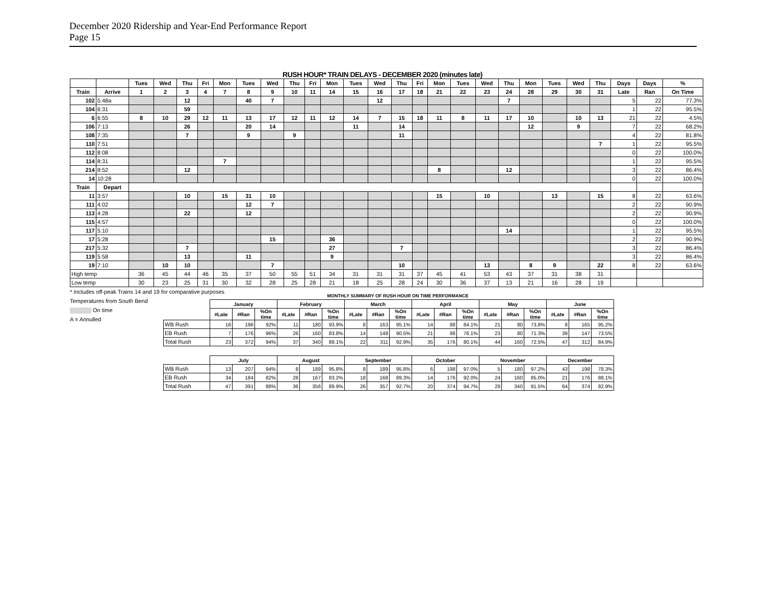December 2020 Ridership and Year-End Performance Report
Page 15
RUSH HOUR* TRAIN DELAYS - DECEMBER 2020 (minutes late)
| | | Tues | Wed | Thu | Fri | Mon | Tues | Wed | Thu | Fri | Mon | Tues | Wed | Thu | Fri | Mon | Tues | Wed | Thu | Mon | Tues | Wed | Thu | Days | Days | % |
| --- | --- | --- | --- | --- | --- | --- | --- | --- | --- | --- | --- | --- | --- | --- | --- | --- | --- | --- | --- | --- | --- | --- | --- | --- | --- | --- |
| Train | Arrive | 1 | 2 | 3 | 4 | 7 | 8 | 9 | 10 | 11 | 14 | 15 | 16 | 17 | 18 | 21 | 22 | 23 | 24 | 28 | 29 | 30 | 31 | Late | Ran | On Time |
| 102 | 5:48a | | | 12 | | | 40 | 7 | | | | | 12 | | | | | | 7 | | | | | 5 | 22 | 77.3% |
| 104 | 6:31 | | | 59 | | | | | | | | | | | | | | | | | | | | 1 | 22 | 95.5% |
| 6 | 6:55 | 8 | 10 | 29 | 12 | 11 | 13 | 17 | 12 | 11 | 12 | 14 | 7 | 15 | 18 | 11 | 8 | 11 | 17 | 10 | | 10 | 13 | 21 | 22 | 4.5% |
| 106 | 7:13 | | | 26 | | | 20 | 14 | | | | 11 | | 14 | | | | | | 12 | | 9 | | 7 | 22 | 68.2% |
| 108 | 7:35 | | | 7 | | | 9 | | 9 | | | | | 11 | | | | | | | | | | 4 | 22 | 81.8% |
| 110 | 7:51 | | | | | | | | | | | | | | | | | | | | | | 7 | 1 | 22 | 95.5% |
| 112 | 8:08 | | | | | | | | | | | | | | | | | | | | | | | 0 | 22 | 100.0% |
| 114 | 8:31 | | | | | 7 | | | | | | | | | | | | | | | | | | 1 | 22 | 95.5% |
| 214 | 8:52 | | | 12 | | | | | | | | | | | | 8 | | | 12 | | | | | 3 | 22 | 86.4% |
| 14 | 10:28 | | | | | | | | | | | | | | | | | | | | | | | 0 | 22 | 100.0% |
| Train | Depart | | | | | | | | | | | | | | | | | | | | | | | | | |
| 11 | 3:57 | | | 10 | | 15 | 31 | 10 | | | | | | | | 15 | | 10 | | | 13 | | 15 | 8 | 22 | 63.6% |
| 111 | 4:02 | | | | | | 12 | 7 | | | | | | | | | | | | | | | | 2 | 22 | 90.9% |
| 113 | 4:28 | | | 22 | | | 12 | | | | | | | | | | | | | | | | | 2 | 22 | 90.9% |
| 115 | 4:57 | | | | | | | | | | | | | | | | | | | | | | | 0 | 22 | 100.0% |
| 117 | 5:10 | | | | | | | | | | | | | | | | | | 14 | | | | | 1 | 22 | 95.5% |
| 17 | 5:28 | | | | | | | 15 | | | 36 | | | | | | | | | | | | | 2 | 22 | 90.9% |
| 217 | 5:32 | | | 7 | | | | | | | 27 | | | 7 | | | | | | | | | | 3 | 22 | 86.4% |
| 119 | 5:58 | | | 13 | | | 11 | | | | 9 | | | | | | | | | | | | | 3 | 22 | 86.4% |
| 19 | 7:10 | | 10 | 10 | | | | 7 | | | | | | 10 | | | | 13 | | 8 | 9 | | 22 | 8 | 22 | 63.6% |
| High temp | | 36 | 45 | 44 | 46 | 35 | 37 | 50 | 55 | 51 | 34 | 31 | 31 | 31 | 37 | 45 | 41 | 53 | 43 | 37 | 31 | 38 | 31 | | | |
| Low temp | | 30 | 23 | 25 | 31 | 30 | 32 | 28 | 25 | 28 | 21 | 18 | 25 | 28 | 24 | 30 | 36 | 37 | 13 | 21 | 16 | 28 | 19 | | | |
* Includes off-peak Trains 14 and 19 for comparative purposes
Temperatures from South Bend
On time
A = Annulled
MONTHLY SUMMARY OF RUSH HOUR ON TIME PERFORMANCE
| | January | | | February | | | March | | | April | | | May | | | June | | |
| --- | --- | --- | --- | --- | --- | --- | --- | --- | --- | --- | --- | --- | --- | --- | --- | --- | --- | --- |
| | #Late | #Ran | %On time | #Late | #Ran | %On time | #Late | #Ran | %On time | #Late | #Ran | %On time | #Late | #Ran | %On time | #Late | #Ran | %On time |
| WB Rush | 16 | 196 | 92% | 11 | 180 | 93.9% | 8 | 163 | 95.1% | 14 | 88 | 84.1% | 21 | 80 | 73.8% | 8 | 165 | 95.2% |
| EB Rush | 7 | 176 | 96% | 26 | 160 | 83.8% | 14 | 148 | 90.5% | 21 | 88 | 76.1% | 23 | 80 | 71.3% | 39 | 147 | 73.5% |
| Total Rush | 23 | 372 | 94% | 37 | 340 | 89.1% | 22 | 311 | 92.9% | 35 | 176 | 80.1% | 44 | 160 | 72.5% | 47 | 312 | 84.9% |
| | July | | | August | | | September | | | October | | | November | | | December | | |
| --- | --- | --- | --- | --- | --- | --- | --- | --- | --- | --- | --- | --- | --- | --- | --- | --- | --- | --- |
| WB Rush | 13 | 207 | 94% | 8 | 189 | 95.8% | 8 | 189 | 95.8% | 6 | 198 | 97.0% | 5 | 180 | 97.2% | 43 | 198 | 78.3% |
| EB Rush | 34 | 184 | 82% | 28 | 167 | 83.2% | 18 | 168 | 89.3% | 14 | 176 | 92.0% | 24 | 160 | 85.0% | 21 | 176 | 88.1% |
| Total Rush | 47 | 391 | 88% | 36 | 356 | 89.9% | 26 | 357 | 92.7% | 20 | 374 | 94.7% | 29 | 340 | 91.5% | 64 | 374 | 82.9% |